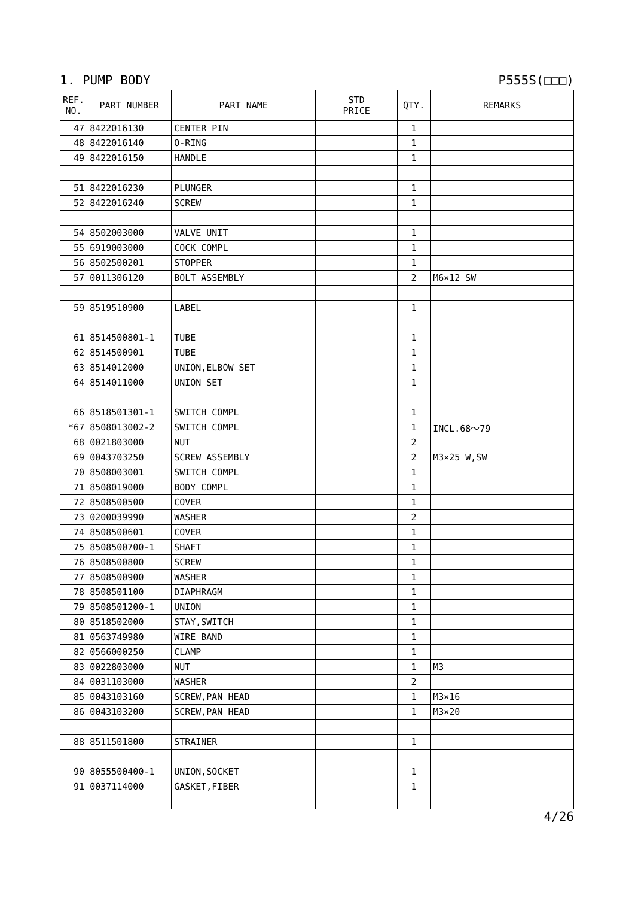1. PUMP BODY P555S(□□□)
| REF. NO. | PART NUMBER | PART NAME | STD PRICE | QTY. | REMARKS |
| --- | --- | --- | --- | --- | --- |
| 47 | 8422016130 | CENTER PIN | | 1 | |
| 48 | 8422016140 | O-RING | | 1 | |
| 49 | 8422016150 | HANDLE | | 1 | |
| 51 | 8422016230 | PLUNGER | | 1 | |
| 52 | 8422016240 | SCREW | | 1 | |
| 54 | 8502003000 | VALVE UNIT | | 1 | |
| 55 | 6919003000 | COCK COMPL | | 1 | |
| 56 | 8502500201 | STOPPER | | 1 | |
| 57 | 0011306120 | BOLT ASSEMBLY | | 2 | M6×12 SW |
| 59 | 8519510900 | LABEL | | 1 | |
| 61 | 8514500801-1 | TUBE | | 1 | |
| 62 | 8514500901 | TUBE | | 1 | |
| 63 | 8514012000 | UNION,ELBOW SET | | 1 | |
| 64 | 8514011000 | UNION SET | | 1 | |
| 66 | 8518501301-1 | SWITCH COMPL | | 1 | |
| *67 | 8508013002-2 | SWITCH COMPL | | 1 | INCL.68～79 |
| 68 | 0021803000 | NUT | | 2 | |
| 69 | 0043703250 | SCREW ASSEMBLY | | 2 | M3×25 W,SW |
| 70 | 8508003001 | SWITCH COMPL | | 1 | |
| 71 | 8508019000 | BODY COMPL | | 1 | |
| 72 | 8508500500 | COVER | | 1 | |
| 73 | 0200039990 | WASHER | | 2 | |
| 74 | 8508500601 | COVER | | 1 | |
| 75 | 8508500700-1 | SHAFT | | 1 | |
| 76 | 8508500800 | SCREW | | 1 | |
| 77 | 8508500900 | WASHER | | 1 | |
| 78 | 8508501100 | DIAPHRAGM | | 1 | |
| 79 | 8508501200-1 | UNION | | 1 | |
| 80 | 8518502000 | STAY,SWITCH | | 1 | |
| 81 | 0563749980 | WIRE BAND | | 1 | |
| 82 | 0566000250 | CLAMP | | 1 | |
| 83 | 0022803000 | NUT | | 1 | M3 |
| 84 | 0031103000 | WASHER | | 2 | |
| 85 | 0043103160 | SCREW,PAN HEAD | | 1 | M3×16 |
| 86 | 0043103200 | SCREW,PAN HEAD | | 1 | M3×20 |
| 88 | 8511501800 | STRAINER | | 1 | |
| 90 | 8055500400-1 | UNION,SOCKET | | 1 | |
| 91 | 0037114000 | GASKET,FIBER | | 1 | |
4/26